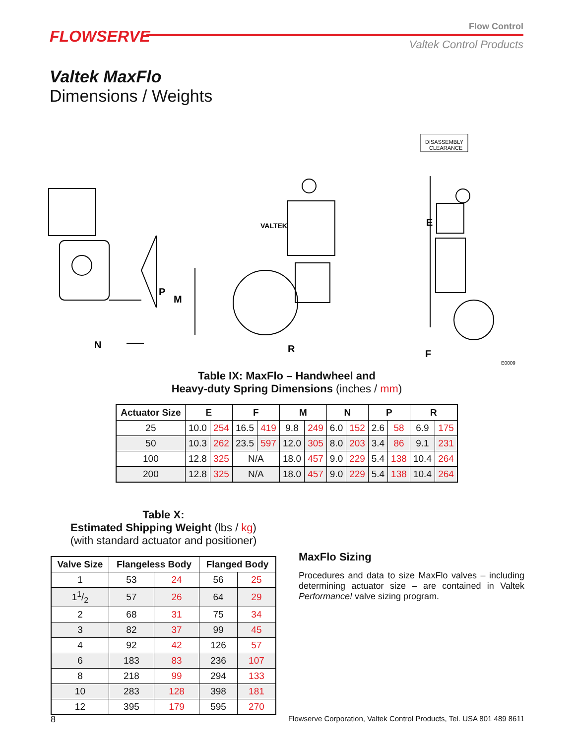FLOWSERVE
Flow Control
Valtek Control Products
Valtek MaxFlo
Dimensions / Weights
P
M
N
R
E
F
VALTEK
DISASSEMBLY
CLEARANCE
E0009
Table IX: MaxFlo – Handwheel and
Heavy-duty Spring Dimensions (inches / mm)
| Actuator Size | E | | F | | M | | N | | P | | R | |
| --- | --- | --- | --- | --- | --- | --- | --- | --- | --- | --- | --- | --- |
| 25 | 10.0 | 254 | 16.5 | 419 | 9.8 | 249 | 6.0 | 152 | 2.6 | 58 | 6.9 | 175 |
| 50 | 10.3 | 262 | 23.5 | 597 | 12.0 | 305 | 8.0 | 203 | 3.4 | 86 | 9.1 | 231 |
| 100 | 12.8 | 325 | N/A | | 18.0 | 457 | 9.0 | 229 | 5.4 | 138 | 10.4 | 264 |
| 200 | 12.8 | 325 | N/A | | 18.0 | 457 | 9.0 | 229 | 5.4 | 138 | 10.4 | 264 |
Table X:
Estimated Shipping Weight (lbs / kg)
(with standard actuator and positioner)
| Valve Size | Flangeless Body | | Flanged Body | |
| --- | --- | --- | --- | --- |
| 1 | 53 | 24 | 56 | 25 |
| 11/2 | 57 | 26 | 64 | 29 |
| 2 | 68 | 31 | 75 | 34 |
| 3 | 82 | 37 | 99 | 45 |
| 4 | 92 | 42 | 126 | 57 |
| 6 | 183 | 83 | 236 | 107 |
| 8 | 218 | 99 | 294 | 133 |
| 10 | 283 | 128 | 398 | 181 |
| 12 | 395 | 179 | 595 | 270 |
MaxFlo Sizing
Procedures and data to size MaxFlo valves – including determining actuator size – are contained in Valtek Performance! valve sizing program.
8 Flowserve Corporation, Valtek Control Products, Tel. USA 801 489 8611